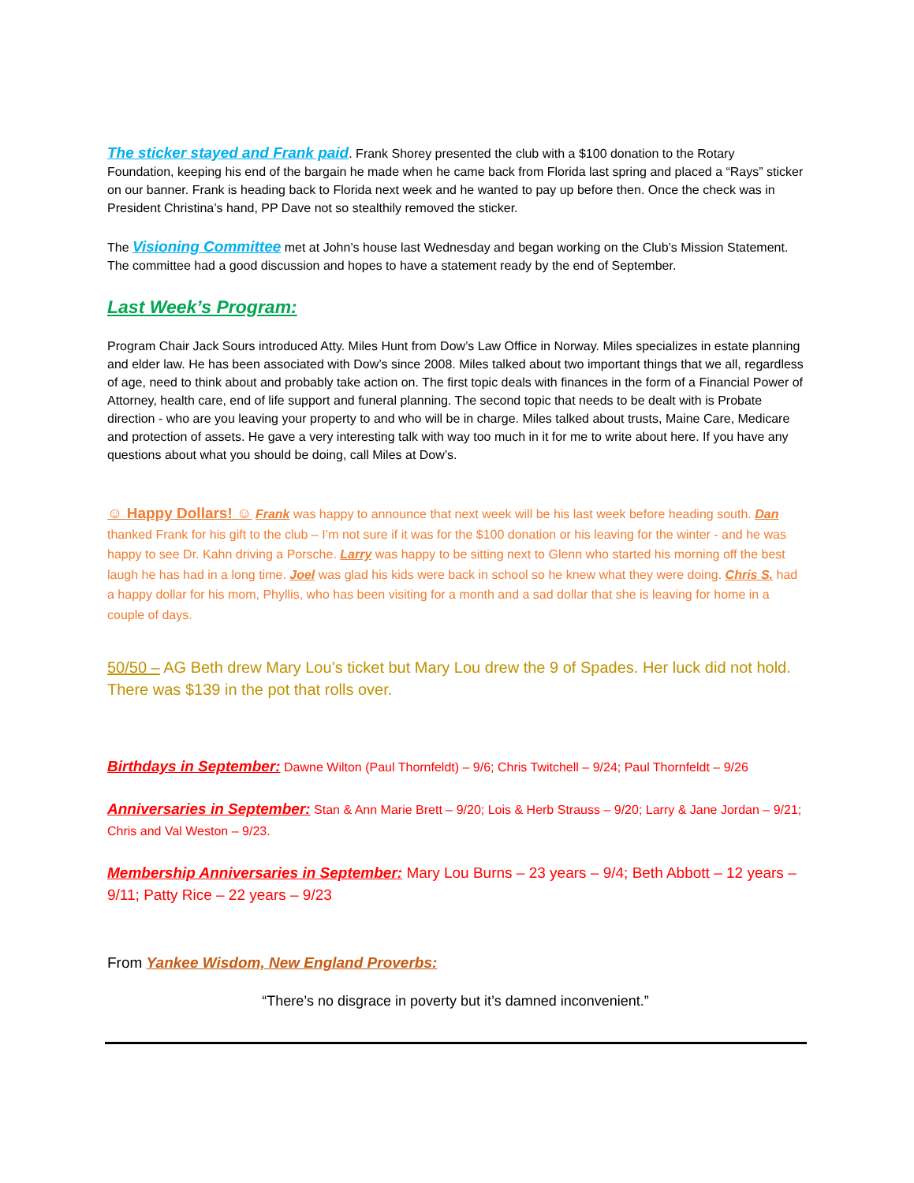The sticker stayed and Frank paid. Frank Shorey presented the club with a $100 donation to the Rotary Foundation, keeping his end of the bargain he made when he came back from Florida last spring and placed a “Rays” sticker on our banner. Frank is heading back to Florida next week and he wanted to pay up before then. Once the check was in President Christina’s hand, PP Dave not so stealthily removed the sticker.
The Visioning Committee met at John’s house last Wednesday and began working on the Club’s Mission Statement. The committee had a good discussion and hopes to have a statement ready by the end of September.
Last Week’s Program:
Program Chair Jack Sours introduced Atty. Miles Hunt from Dow’s Law Office in Norway. Miles specializes in estate planning and elder law. He has been associated with Dow’s since 2008. Miles talked about two important things that we all, regardless of age, need to think about and probably take action on. The first topic deals with finances in the form of a Financial Power of Attorney, health care, end of life support and funeral planning. The second topic that needs to be dealt with is Probate direction - who are you leaving your property to and who will be in charge. Miles talked about trusts, Maine Care, Medicare and protection of assets. He gave a very interesting talk with way too much in it for me to write about here. If you have any questions about what you should be doing, call Miles at Dow’s.
☺ Happy Dollars! ☺ Frank was happy to announce that next week will be his last week before heading south. Dan thanked Frank for his gift to the club – I’m not sure if it was for the $100 donation or his leaving for the winter - and he was happy to see Dr. Kahn driving a Porsche. Larry was happy to be sitting next to Glenn who started his morning off the best laugh he has had in a long time. Joel was glad his kids were back in school so he knew what they were doing. Chris S. had a happy dollar for his mom, Phyllis, who has been visiting for a month and a sad dollar that she is leaving for home in a couple of days.
50/50 – AG Beth drew Mary Lou’s ticket but Mary Lou drew the 9 of Spades. Her luck did not hold. There was $139 in the pot that rolls over.
Birthdays in September: Dawne Wilton (Paul Thornfeldt) – 9/6; Chris Twitchell – 9/24; Paul Thornfeldt – 9/26
Anniversaries in September: Stan & Ann Marie Brett – 9/20; Lois & Herb Strauss – 9/20; Larry & Jane Jordan – 9/21; Chris and Val Weston – 9/23.
Membership Anniversaries in September: Mary Lou Burns – 23 years – 9/4; Beth Abbott – 12 years – 9/11; Patty Rice – 22 years – 9/23
From Yankee Wisdom, New England Proverbs:
“There’s no disgrace in poverty but it’s damned inconvenient.”